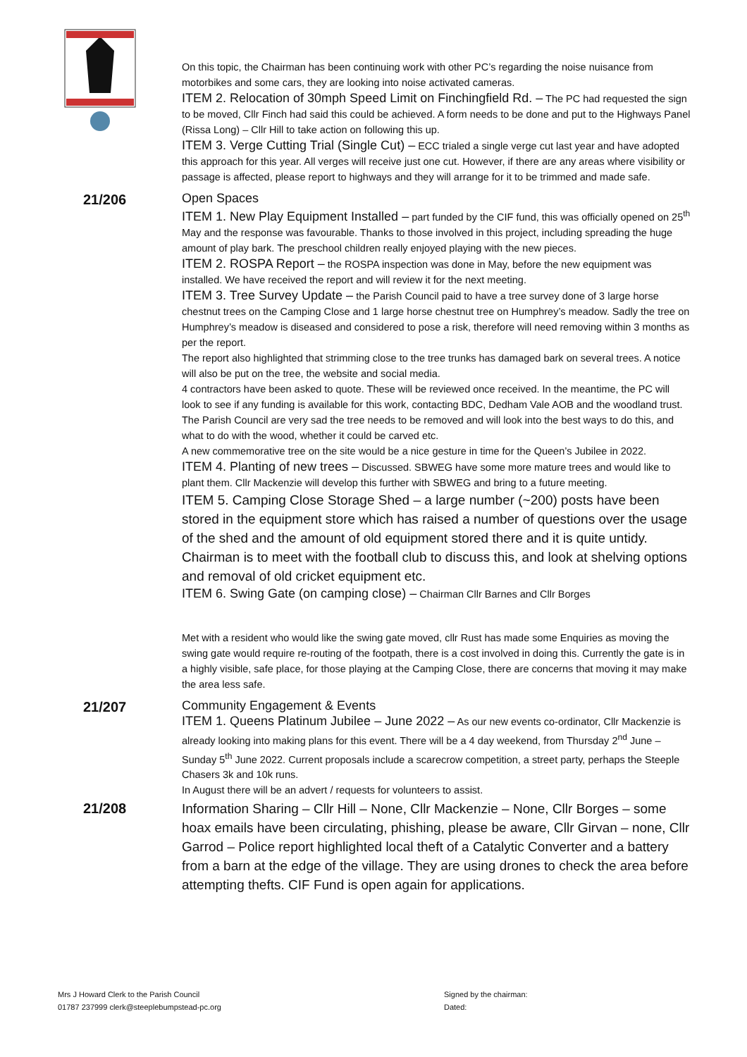On this topic, the Chairman has been continuing work with other PC’s regarding the noise nuisance from motorbikes and some cars, they are looking into noise activated cameras.
ITEM 2. Relocation of 30mph Speed Limit on Finchingfield Rd. – The PC had requested the sign to be moved, Cllr Finch had said this could be achieved. A form needs to be done and put to the Highways Panel (Rissa Long) – Cllr Hill to take action on following this up.
ITEM 3. Verge Cutting Trial (Single Cut) – ECC trialed a single verge cut last year and have adopted this approach for this year. All verges will receive just one cut. However, if there are any areas where visibility or passage is affected, please report to highways and they will arrange for it to be trimmed and made safe.
21/206
Open Spaces
ITEM 1. New Play Equipment Installed – part funded by the CIF fund, this was officially opened on 25<sup>th</sup> May and the response was favourable. Thanks to those involved in this project, including spreading the huge amount of play bark. The preschool children really enjoyed playing with the new pieces.
ITEM 2. ROSPA Report – the ROSPA inspection was done in May, before the new equipment was installed. We have received the report and will review it for the next meeting.
ITEM 3. Tree Survey Update – the Parish Council paid to have a tree survey done of 3 large horse chestnut trees on the Camping Close and 1 large horse chestnut tree on Humphrey’s meadow. Sadly the tree on Humphrey’s meadow is diseased and considered to pose a risk, therefore will need removing within 3 months as per the report.
The report also highlighted that strimming close to the tree trunks has damaged bark on several trees. A notice will also be put on the tree, the website and social media.
4 contractors have been asked to quote. These will be reviewed once received. In the meantime, the PC will look to see if any funding is available for this work, contacting BDC, Dedham Vale AOB and the woodland trust.
The Parish Council are very sad the tree needs to be removed and will look into the best ways to do this, and what to do with the wood, whether it could be carved etc.
A new commemorative tree on the site would be a nice gesture in time for the Queen’s Jubilee in 2022.
ITEM 4. Planting of new trees – Discussed. SBWEG have some more mature trees and would like to plant them. Cllr Mackenzie will develop this further with SBWEG and bring to a future meeting.
ITEM 5. Camping Close Storage Shed – a large number (~200) posts have been stored in the equipment store which has raised a number of questions over the usage of the shed and the amount of old equipment stored there and it is quite untidy. Chairman is to meet with the football club to discuss this, and look at shelving options and removal of old cricket equipment etc.
ITEM 6. Swing Gate (on camping close) – Chairman Cllr Barnes and Cllr Borges
Met with a resident who would like the swing gate moved, cllr Rust has made some Enquiries as moving the swing gate would require re-routing of the footpath, there is a cost involved in doing this. Currently the gate is in a highly visible, safe place, for those playing at the Camping Close, there are concerns that moving it may make the area less safe.
21/207
Community Engagement & Events
ITEM 1. Queens Platinum Jubilee – June 2022 – As our new events co-ordinator, Cllr Mackenzie is already looking into making plans for this event. There will be a 4 day weekend, from Thursday 2<sup>nd</sup> June – Sunday 5<sup>th</sup> June 2022. Current proposals include a scarecrow competition, a street party, perhaps the Steeple Chasers 3k and 10k runs.
In August there will be an advert / requests for volunteers to assist.
21/208
Information Sharing – Cllr Hill – None, Cllr Mackenzie – None, Cllr Borges – some hoax emails have been circulating, phishing, please be aware, Cllr Girvan – none, Cllr Garrod – Police report highlighted local theft of a Catalytic Converter and a battery from a barn at the edge of the village. They are using drones to check the area before attempting thefts. CIF Fund is open again for applications.
Mrs J Howard Clerk to the Parish Council
01787 237999 clerk@steeplebumpstead-pc.org
Signed by the chairman:
Dated: